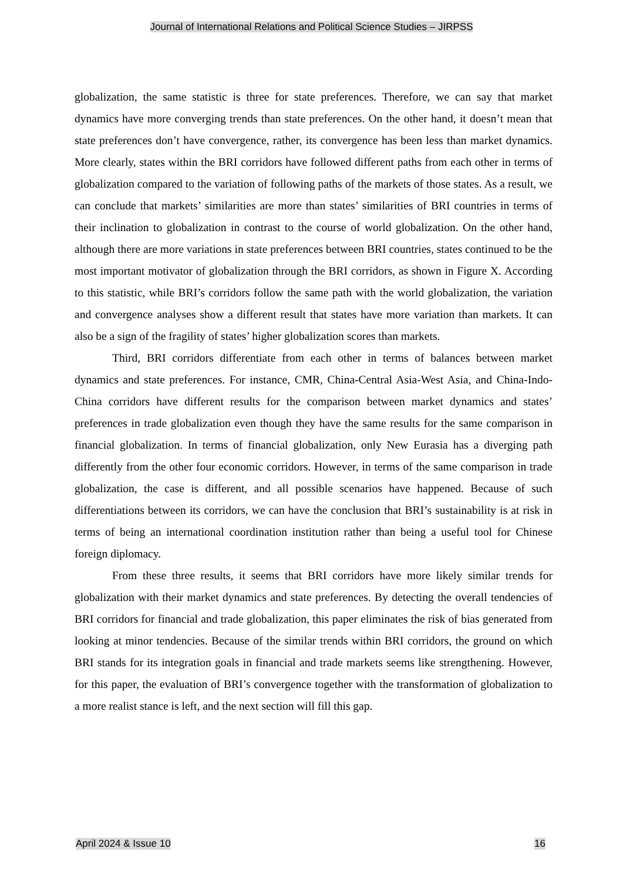Journal of International Relations and Political Science Studies – JIRPSS
globalization, the same statistic is three for state preferences. Therefore, we can say that market dynamics have more converging trends than state preferences. On the other hand, it doesn’t mean that state preferences don’t have convergence, rather, its convergence has been less than market dynamics. More clearly, states within the BRI corridors have followed different paths from each other in terms of globalization compared to the variation of following paths of the markets of those states. As a result, we can conclude that markets’ similarities are more than states’ similarities of BRI countries in terms of their inclination to globalization in contrast to the course of world globalization. On the other hand, although there are more variations in state preferences between BRI countries, states continued to be the most important motivator of globalization through the BRI corridors, as shown in Figure X. According to this statistic, while BRI’s corridors follow the same path with the world globalization, the variation and convergence analyses show a different result that states have more variation than markets. It can also be a sign of the fragility of states’ higher globalization scores than markets.
Third, BRI corridors differentiate from each other in terms of balances between market dynamics and state preferences. For instance, CMR, China-Central Asia-West Asia, and China-Indo-China corridors have different results for the comparison between market dynamics and states’ preferences in trade globalization even though they have the same results for the same comparison in financial globalization. In terms of financial globalization, only New Eurasia has a diverging path differently from the other four economic corridors. However, in terms of the same comparison in trade globalization, the case is different, and all possible scenarios have happened. Because of such differentiations between its corridors, we can have the conclusion that BRI’s sustainability is at risk in terms of being an international coordination institution rather than being a useful tool for Chinese foreign diplomacy.
From these three results, it seems that BRI corridors have more likely similar trends for globalization with their market dynamics and state preferences. By detecting the overall tendencies of BRI corridors for financial and trade globalization, this paper eliminates the risk of bias generated from looking at minor tendencies. Because of the similar trends within BRI corridors, the ground on which BRI stands for its integration goals in financial and trade markets seems like strengthening. However, for this paper, the evaluation of BRI’s convergence together with the transformation of globalization to a more realist stance is left, and the next section will fill this gap.
April 2024 & Issue 10 16